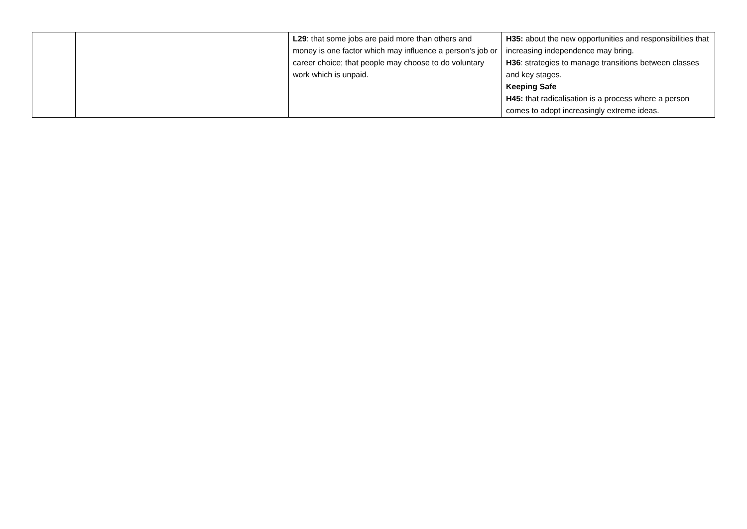| | | L29 : that some jobs are paid more than others and money is one factor which may influence a person’s job or career choice; that people may choose to do voluntary work which is unpaid. | H35: about the new opportunities and responsibilities that increasing independence may bring. H36 : strategies to manage transitions between classes and key stages. Keeping Safe H45: that radicalisation is a process where a person comes to adopt increasingly extreme ideas. |